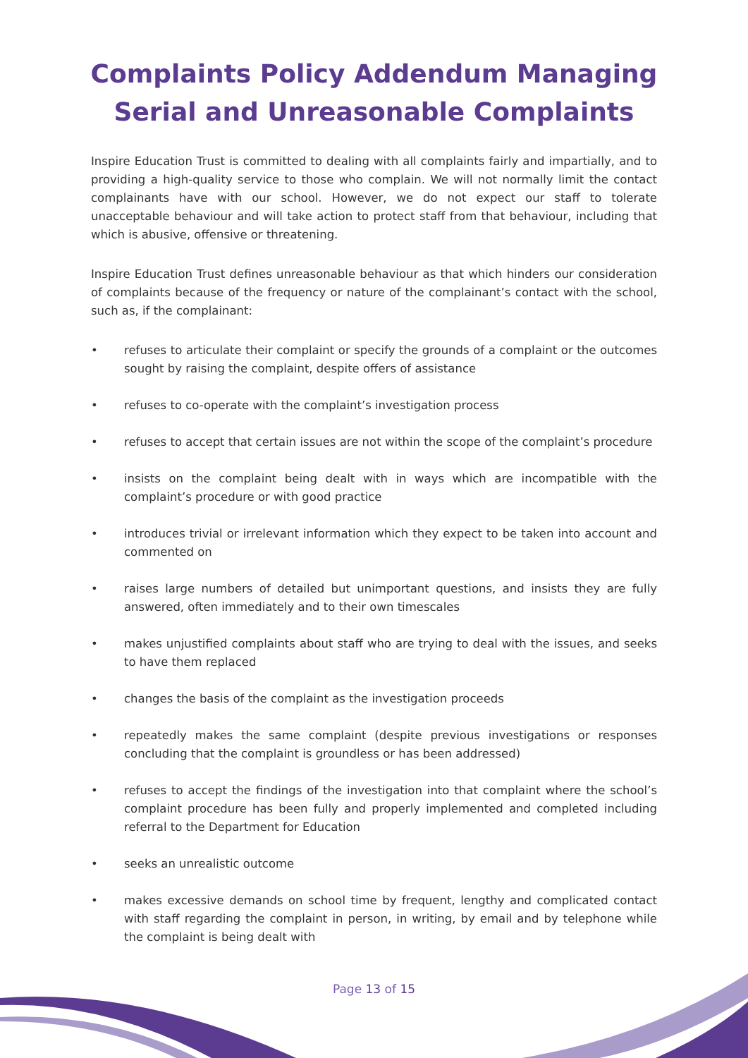Complaints Policy Addendum Managing Serial and Unreasonable Complaints
Inspire Education Trust is committed to dealing with all complaints fairly and impartially, and to providing a high-quality service to those who complain. We will not normally limit the contact complainants have with our school. However, we do not expect our staff to tolerate unacceptable behaviour and will take action to protect staff from that behaviour, including that which is abusive, offensive or threatening.
Inspire Education Trust defines unreasonable behaviour as that which hinders our consideration of complaints because of the frequency or nature of the complainant’s contact with the school, such as, if the complainant:
• refuses to articulate their complaint or specify the grounds of a complaint or the outcomes sought by raising the complaint, despite offers of assistance
• refuses to co-operate with the complaint’s investigation process
• refuses to accept that certain issues are not within the scope of the complaint’s procedure
• insists on the complaint being dealt with in ways which are incompatible with the complaint’s procedure or with good practice
• introduces trivial or irrelevant information which they expect to be taken into account and commented on
• raises large numbers of detailed but unimportant questions, and insists they are fully answered, often immediately and to their own timescales
• makes unjustified complaints about staff who are trying to deal with the issues, and seeks to have them replaced
• changes the basis of the complaint as the investigation proceeds
• repeatedly makes the same complaint (despite previous investigations or responses concluding that the complaint is groundless or has been addressed)
• refuses to accept the findings of the investigation into that complaint where the school’s complaint procedure has been fully and properly implemented and completed including referral to the Department for Education
• seeks an unrealistic outcome
• makes excessive demands on school time by frequent, lengthy and complicated contact with staff regarding the complaint in person, in writing, by email and by telephone while the complaint is being dealt with
Page 13 of 15